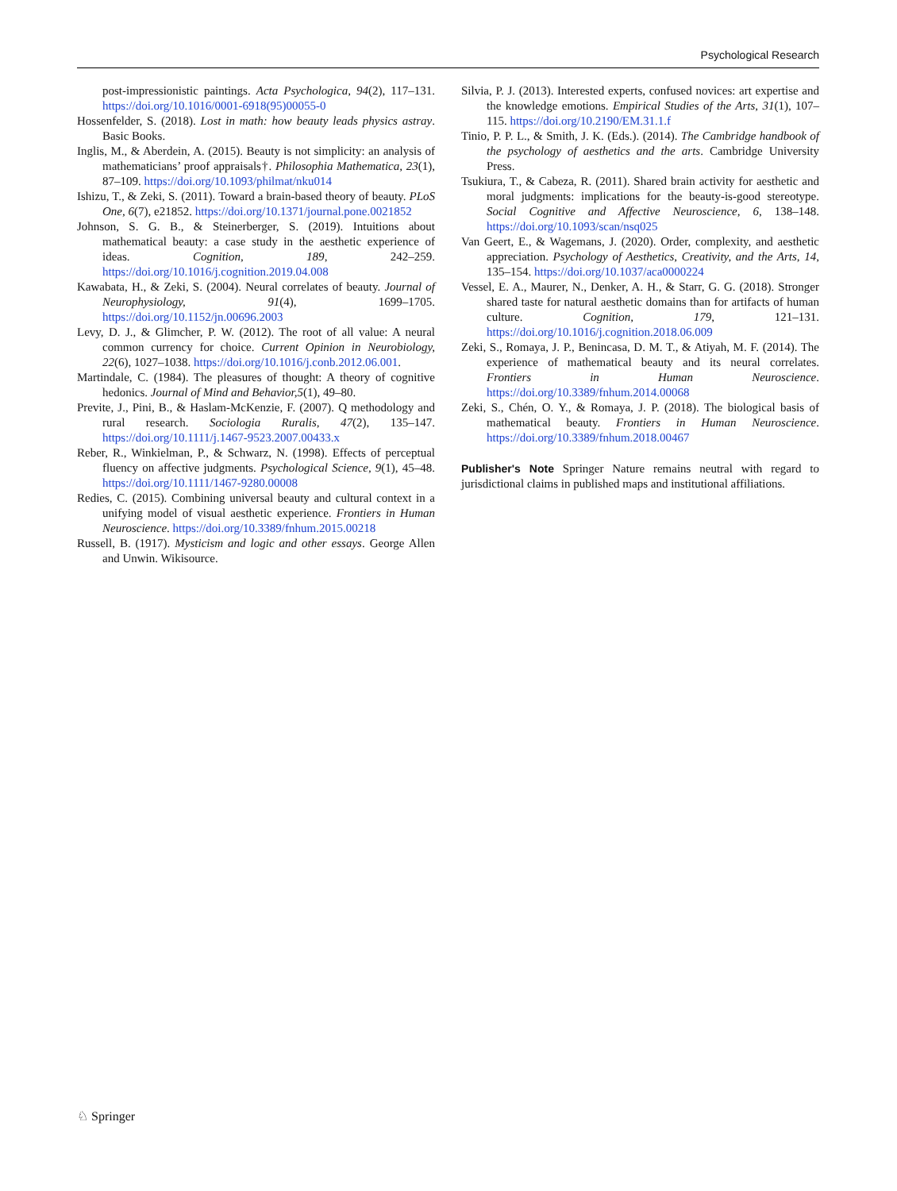Psychological Research
post-impressionistic paintings. Acta Psychologica, 94(2), 117–131. https://doi.org/10.1016/0001-6918(95)00055-0
Hossenfelder, S. (2018). Lost in math: how beauty leads physics astray. Basic Books.
Inglis, M., & Aberdein, A. (2015). Beauty is not simplicity: an analysis of mathematicians’ proof appraisals†. Philosophia Mathematica, 23(1), 87–109. https://doi.org/10.1093/philmat/nku014
Ishizu, T., & Zeki, S. (2011). Toward a brain-based theory of beauty. PLoS One, 6(7), e21852. https://doi.org/10.1371/journal.pone.0021852
Johnson, S. G. B., & Steinerberger, S. (2019). Intuitions about mathematical beauty: a case study in the aesthetic experience of ideas. Cognition, 189, 242–259. https://doi.org/10.1016/j.cognition.2019.04.008
Kawabata, H., & Zeki, S. (2004). Neural correlates of beauty. Journal of Neurophysiology, 91(4), 1699–1705. https://doi.org/10.1152/jn.00696.2003
Levy, D. J., & Glimcher, P. W. (2012). The root of all value: A neural common currency for choice. Current Opinion in Neurobiology, 22(6), 1027–1038. https://doi.org/10.1016/j.conb.2012.06.001.
Martindale, C. (1984). The pleasures of thought: A theory of cognitive hedonics. Journal of Mind and Behavior,5(1), 49–80.
Previte, J., Pini, B., & Haslam-McKenzie, F. (2007). Q methodology and rural research. Sociologia Ruralis, 47(2), 135–147. https://doi.org/10.1111/j.1467-9523.2007.00433.x
Reber, R., Winkielman, P., & Schwarz, N. (1998). Effects of perceptual fluency on affective judgments. Psychological Science, 9(1), 45–48. https://doi.org/10.1111/1467-9280.00008
Redies, C. (2015). Combining universal beauty and cultural context in a unifying model of visual aesthetic experience. Frontiers in Human Neuroscience. https://doi.org/10.3389/fnhum.2015.00218
Russell, B. (1917). Mysticism and logic and other essays. George Allen and Unwin. Wikisource.
Silvia, P. J. (2013). Interested experts, confused novices: art expertise and the knowledge emotions. Empirical Studies of the Arts, 31(1), 107–115. https://doi.org/10.2190/EM.31.1.f
Tinio, P. P. L., & Smith, J. K. (Eds.). (2014). The Cambridge handbook of the psychology of aesthetics and the arts. Cambridge University Press.
Tsukiura, T., & Cabeza, R. (2011). Shared brain activity for aesthetic and moral judgments: implications for the beauty-is-good stereotype. Social Cognitive and Affective Neuroscience, 6, 138–148. https://doi.org/10.1093/scan/nsq025
Van Geert, E., & Wagemans, J. (2020). Order, complexity, and aesthetic appreciation. Psychology of Aesthetics, Creativity, and the Arts, 14, 135–154. https://doi.org/10.1037/aca0000224
Vessel, E. A., Maurer, N., Denker, A. H., & Starr, G. G. (2018). Stronger shared taste for natural aesthetic domains than for artifacts of human culture. Cognition, 179, 121–131. https://doi.org/10.1016/j.cognition.2018.06.009
Zeki, S., Romaya, J. P., Benincasa, D. M. T., & Atiyah, M. F. (2014). The experience of mathematical beauty and its neural correlates. Frontiers in Human Neuroscience. https://doi.org/10.3389/fnhum.2014.00068
Zeki, S., Chén, O. Y., & Romaya, J. P. (2018). The biological basis of mathematical beauty. Frontiers in Human Neuroscience. https://doi.org/10.3389/fnhum.2018.00467
Publisher's Note Springer Nature remains neutral with regard to jurisdictional claims in published maps and institutional affiliations.
♘ Springer